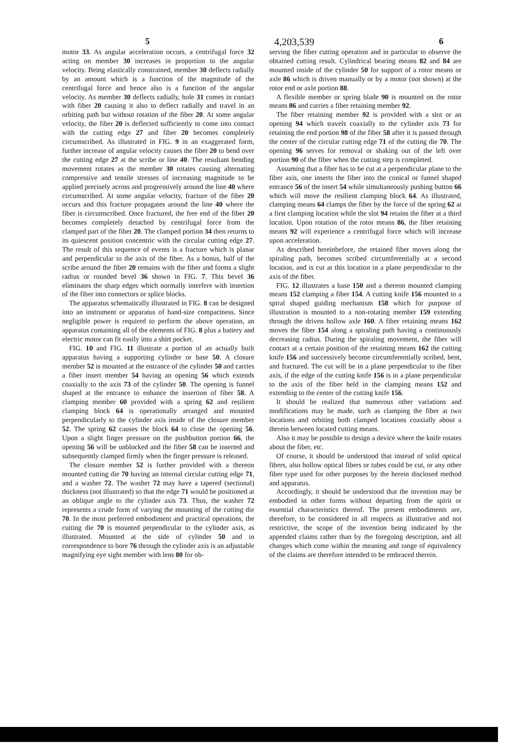5 4,203,539 6
motor 33. As angular acceleration occurs, a centrifugal force 32 acting on member 30 increases in proportion to the angular velocity. Being elastically constrained, member 30 deflects radially by an amount which is a function of the magnitude of the centrifugal force and hence also is a function of the angular velocity. As member 30 deflects radially, hole 31 comes in contact with fiber 20 causing it also to deflect radially and travel in an orbiting path but without rotation of the fiber 20. At some angular velocity, the fiber 20 is deflected sufficiently to come into contact with the cutting edge 27 and fiber 20 becomes completely circumscribed. As illustrated in FIG. 9 in an exaggerated form, further increase of angular velocity causes the fiber 20 to bend over the cutting edge 27 at the scribe or line 40. The resultant bending movement rotates as the member 30 rotates causing alternating compressive and tensile stresses of increasing magnitude to be applied precisely across and progressively around the line 40 where circumscribed. At some angular velocity, fracture of the fiber 20 occurs and this fracture propagates around the line 40 where the fiber is circumscribed. Once fractured, the free end of the fiber 20 becomes completely detached by centrifugal force from the clamped part of the fiber 20. The clamped portion 34 then returns to its quiescent position concentric with the circular cutting edge 27. The result of this sequence of events is a fracture which is planar and perpendicular to the axis of the fiber. As a bonus, half of the scribe around the fiber 20 remains with the fiber and forms a slight radius or rounded bevel 36 shown in FIG. 7. This bevel 36 eliminates the sharp edges which normally interfere with insertion of the fiber into connectors or splice blocks.
The apparatus schematically illustrated in FIG. 8 can be designed into an instrument or apparatus of hand-size compactness. Since negligible power is required to perform the above operation, an apparatus containing all of the elements of FIG. 8 plus a battery and electric motor can fit easily into a shirt pocket.
FIG. 10 and FIG. 11 illustrate a portion of an actually built apparatus having a supporting cylinder or base 50. A closure member 52 is mounted at the entrance of the cylinder 50 and carries a fiber insert member 54 having an opening 56 which extends coaxially to the axis 73 of the cylinder 50. The opening is funnel shaped at the entrance to enhance the insertion of fiber 58. A clamping member 60 provided with a spring 62 and resilient clamping block 64 is operationally arranged and mounted perpendicularly to the cylinder axis inside of the closure member 52. The spring 62 causes the block 64 to close the opening 56. Upon a slight finger pressure on the pushbutton portion 66, the opening 56 will be unblocked and the fiber 58 can be inserted and subsequently clamped firmly when the finger pressure is released.
The closure member 52 is further provided with a thereon mounted cutting die 70 having an internal circular cutting edge 71, and a washer 72. The washer 72 may have a tapered (sectional) thickness (not illustrated) so that the edge 71 would be positioned at an oblique angle to the cylinder axis 73. Thus, the washer 72 represents a crude form of varying the mounting of the cutting die 70. In the most preferred embodiment and practical operations, the cutting die 70 is mounted perpendicular to the cylinder axis, as illustrated. Mounted at the side of cylinder 50 and in correspondence to bore 76 through the cylinder axis is an adjustable magnifying eye sight member with lens 80 for ob-
serving the fiber cutting operation and in particular to observe the obtained cutting result. Cylindrical bearing means 82 and 84 are mounted inside of the cylinder 50 for support of a rotor means or axle 86 which is driven manually or by a motor (not shown) at the rotor end or axle portion 88.
A flexible member or spring blade 90 is mounted on the rotor means 86 and carries a fiber retaining member 92.
The fiber retaining member 92 is provided with a slot or an opening 94 which travels coaxially to the cylinder axis 73 for retaining the end portion 98 of the fiber 58 after it is passed through the center of the circular cutting edge 71 of the cutting die 70. The opening 96 serves for removal or shaking out of the left over portion 90 of the fiber when the cutting step is completed.
Assuming that a fiber has to be cut at a perpendicular plane to the fiber axis, one inserts the fiber into the conical or funnel shaped entrance 56 of the insert 54 while simultaneously pushing button 66 which will move the resilient clamping block 64. As illustrated, clamping means 64 clamps the fiber by the force of the spring 62 at a first clamping location while the slot 94 retains the fiber at a third location. Upon rotation of the rotor means 86, the fiber retaining means 92 will experience a centrifugal force which will increase upon acceleration.
As described hereinbefore, the retained fiber moves along the spiraling path, becomes scribed circumferentially at a second location, and is cut at this location in a plane perpendicular to the axis of the fiber.
FIG. 12 illustrates a base 150 and a thereon mounted clamping means 152 clamping a fiber 154. A cutting knife 156 mounted to a spiral shaped guiding mechanism 158 which for purpose of illustration is mounted to a non-rotating member 159 extending through the driven hollow axle 160. A fiber retaining means 162 moves the fiber 154 along a spiraling path having a continuously decreasing radius. During the spiraling movement, the fiber will contact at a certain position of the retaining means 162 the cutting knife 156 and successively become circumferentially scribed, bent, and fractured. The cut will be in a plane perpendicular to the fiber axis, if the edge of the cutting knife 156 is in a plane perpendicular to the axis of the fiber held in the clamping means 152 and extending to the center of the cutting knife 156.
It should be realized that numerous other variations and modifications may be made, such as clamping the fiber at two locations and orbiting both clamped locations coaxially about a therein between located cutting means.
Also it may be possible to design a device where the knife rotates about the fiber, etc.
Of course, it should be understood that instead of solid optical fibers, also hollow optical fibers or tubes could be cut, or any other fiber type used for other purposes by the herein disclosed method and apparatus.
Accordingly, it should be understood that the invention may be embodied in other forms without departing from the spirit or essential characteristics thereof. The present embodiments are, therefore, to be considered in all respects as illustrative and not restrictive, the scope of the invention being indicated by the appended claims rather than by the foregoing description, and all changes which come within the meaning and range of equivalency of the claims are therefore intended to be embraced therein.